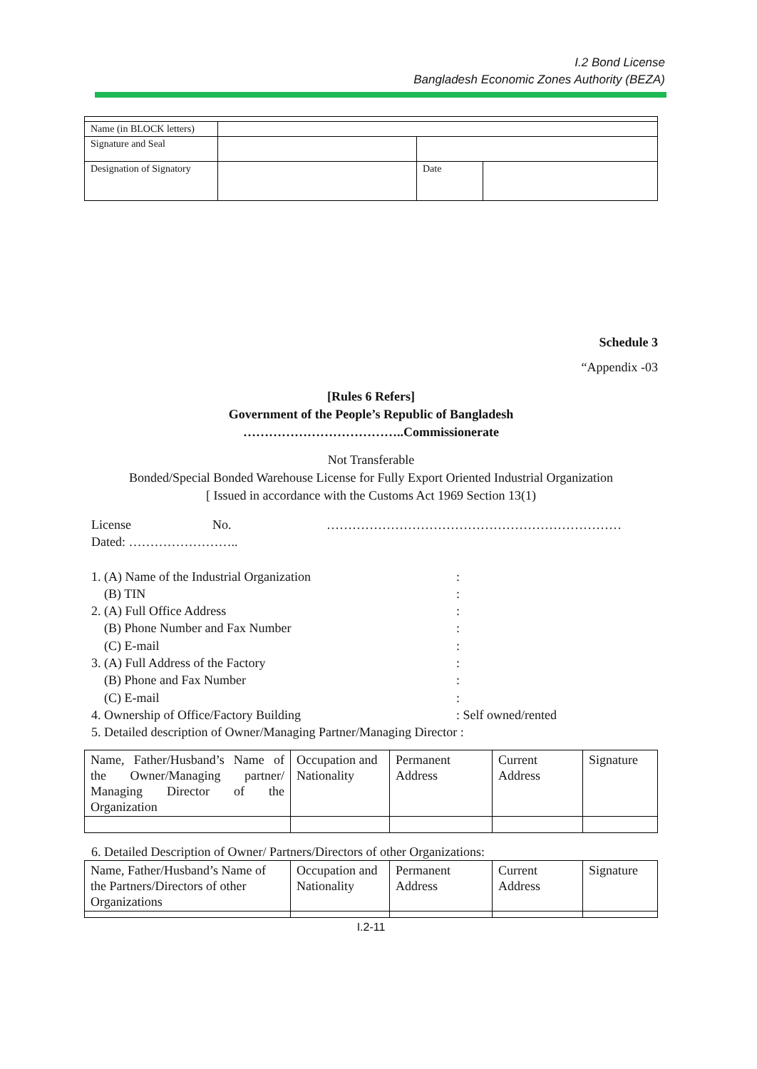I.2 Bond License
Bangladesh Economic Zones Authority (BEZA)
| Name (in BLOCK letters) | | | |
| Signature and Seal | | | |
| Designation of Signatory | | Date | |
Schedule 3
“Appendix -03
[Rules 6 Refers]
Government of the People’s Republic of Bangladesh
………………………………..Commissionerate
Not Transferable
Bonded/Special Bonded Warehouse License for Fully Export Oriented Industrial Organization
[ Issued in accordance with the Customs Act 1969 Section 13(1)
License No. ……………………………………………………………
Dated: ……………………..
1. (A) Name of the Industrial Organization:
(B) TIN:
2. (A) Full Office Address:
(B) Phone Number and Fax Number:
(C) E-mail:
3. (A) Full Address of the Factory:
(B) Phone and Fax Number:
(C) E-mail:
4. Ownership of Office/Factory Building: Self owned/rented
5. Detailed description of Owner/Managing Partner/Managing Director :
| Name, Father/Husband’s Name of the Owner/Managing partner/ Managing Director of the Organization | Occupation and Nationality | Permanent Address | Current Address | Signature |
6. Detailed Description of Owner/ Partners/Directors of other Organizations:
| Name, Father/Husband’s Name of the Partners/Directors of other Organizations | Occupation and Nationality | Permanent Address | Current Address | Signature |
I.2-11